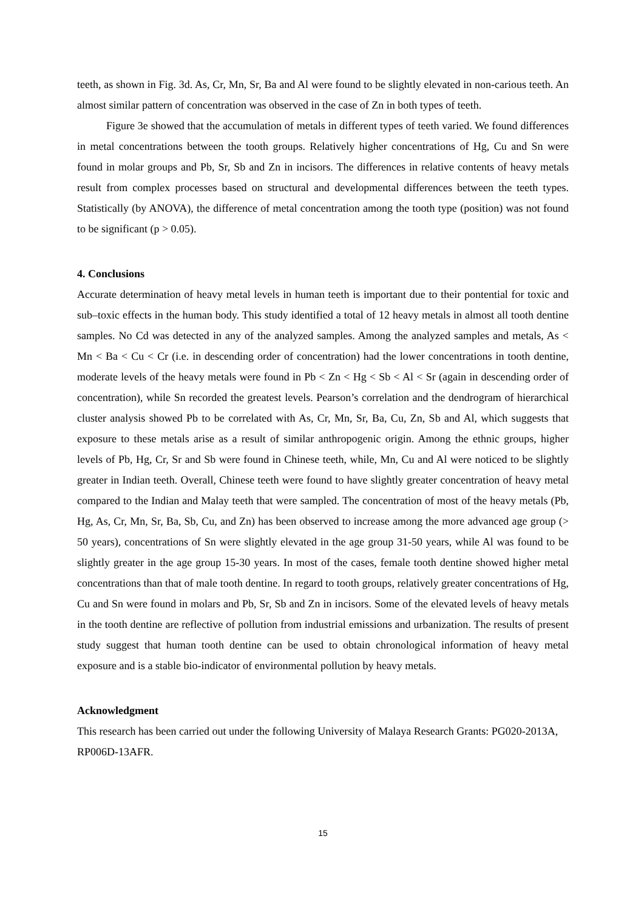teeth, as shown in Fig. 3d. As, Cr, Mn, Sr, Ba and Al were found to be slightly elevated in non-carious teeth. An almost similar pattern of concentration was observed in the case of Zn in both types of teeth.
Figure 3e showed that the accumulation of metals in different types of teeth varied. We found differences in metal concentrations between the tooth groups. Relatively higher concentrations of Hg, Cu and Sn were found in molar groups and Pb, Sr, Sb and Zn in incisors. The differences in relative contents of heavy metals result from complex processes based on structural and developmental differences between the teeth types. Statistically (by ANOVA), the difference of metal concentration among the tooth type (position) was not found to be significant (p > 0.05).
4. Conclusions
Accurate determination of heavy metal levels in human teeth is important due to their pontential for toxic and sub–toxic effects in the human body. This study identified a total of 12 heavy metals in almost all tooth dentine samples. No Cd was detected in any of the analyzed samples. Among the analyzed samples and metals, As < Mn < Ba < Cu < Cr (i.e. in descending order of concentration) had the lower concentrations in tooth dentine, moderate levels of the heavy metals were found in Pb < Zn < Hg < Sb < Al < Sr (again in descending order of concentration), while Sn recorded the greatest levels. Pearson’s correlation and the dendrogram of hierarchical cluster analysis showed Pb to be correlated with As, Cr, Mn, Sr, Ba, Cu, Zn, Sb and Al, which suggests that exposure to these metals arise as a result of similar anthropogenic origin. Among the ethnic groups, higher levels of Pb, Hg, Cr, Sr and Sb were found in Chinese teeth, while, Mn, Cu and Al were noticed to be slightly greater in Indian teeth. Overall, Chinese teeth were found to have slightly greater concentration of heavy metal compared to the Indian and Malay teeth that were sampled. The concentration of most of the heavy metals (Pb, Hg, As, Cr, Mn, Sr, Ba, Sb, Cu, and Zn) has been observed to increase among the more advanced age group (> 50 years), concentrations of Sn were slightly elevated in the age group 31-50 years, while Al was found to be slightly greater in the age group 15-30 years. In most of the cases, female tooth dentine showed higher metal concentrations than that of male tooth dentine. In regard to tooth groups, relatively greater concentrations of Hg, Cu and Sn were found in molars and Pb, Sr, Sb and Zn in incisors. Some of the elevated levels of heavy metals in the tooth dentine are reflective of pollution from industrial emissions and urbanization. The results of present study suggest that human tooth dentine can be used to obtain chronological information of heavy metal exposure and is a stable bio-indicator of environmental pollution by heavy metals.
Acknowledgment
This research has been carried out under the following University of Malaya Research Grants: PG020-2013A, RP006D-13AFR.
15